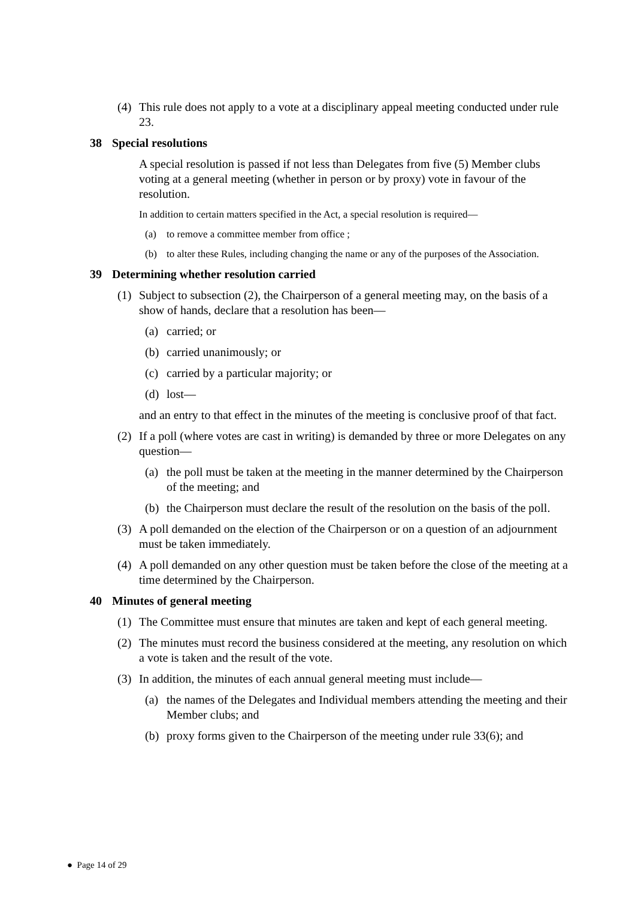(4) This rule does not apply to a vote at a disciplinary appeal meeting conducted under rule 23.
38 Special resolutions
A special resolution is passed if not less than Delegates from five (5) Member clubs voting at a general meeting (whether in person or by proxy) vote in favour of the resolution.
In addition to certain matters specified in the Act, a special resolution is required—
(a) to remove a committee member from office ;
(b) to alter these Rules, including changing the name or any of the purposes of the Association.
39 Determining whether resolution carried
(1) Subject to subsection (2), the Chairperson of a general meeting may, on the basis of a show of hands, declare that a resolution has been—
(a) carried; or
(b) carried unanimously; or
(c) carried by a particular majority; or
(d) lost—
and an entry to that effect in the minutes of the meeting is conclusive proof of that fact.
(2) If a poll (where votes are cast in writing) is demanded by three or more Delegates on any question—
(a) the poll must be taken at the meeting in the manner determined by the Chairperson of the meeting; and
(b) the Chairperson must declare the result of the resolution on the basis of the poll.
(3) A poll demanded on the election of the Chairperson or on a question of an adjournment must be taken immediately.
(4) A poll demanded on any other question must be taken before the close of the meeting at a time determined by the Chairperson.
40 Minutes of general meeting
(1) The Committee must ensure that minutes are taken and kept of each general meeting.
(2) The minutes must record the business considered at the meeting, any resolution on which a vote is taken and the result of the vote.
(3) In addition, the minutes of each annual general meeting must include—
(a) the names of the Delegates and Individual members attending the meeting and their Member clubs; and
(b) proxy forms given to the Chairperson of the meeting under rule 33(6); and
● Page 14 of 29